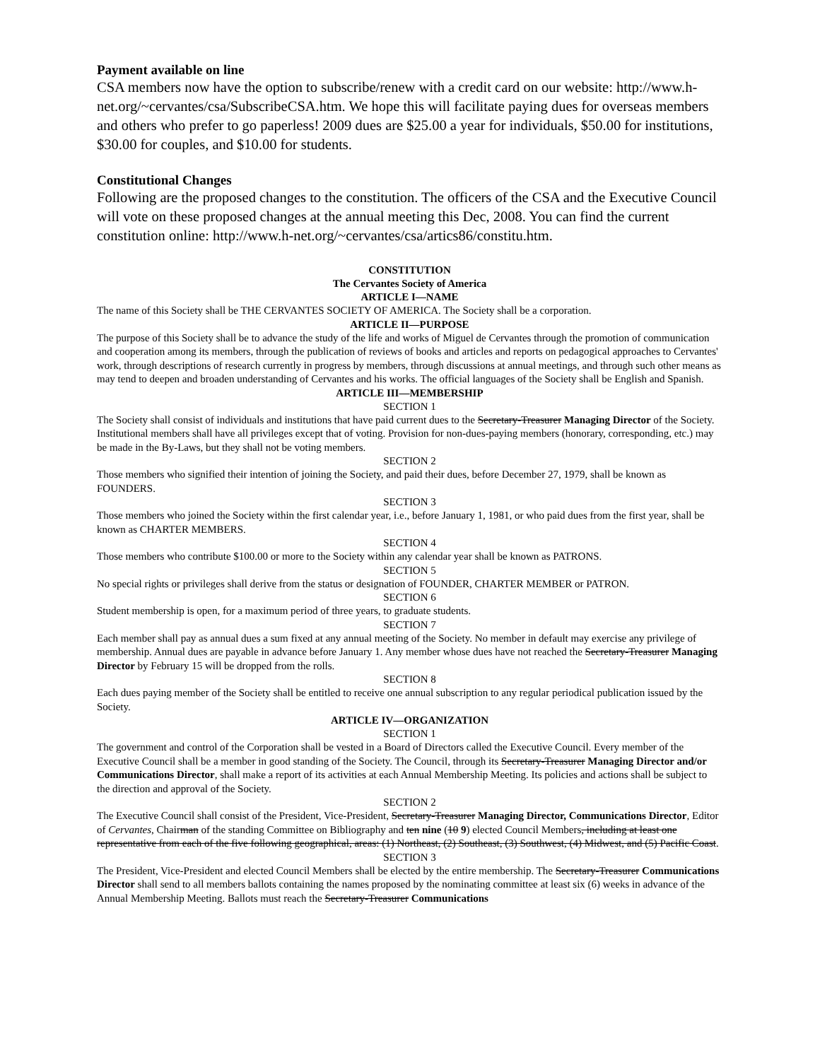Payment available on line
CSA members now have the option to subscribe/renew with a credit card on our website: http://www.h-net.org/~cervantes/csa/SubscribeCSA.htm. We hope this will facilitate paying dues for overseas members and others who prefer to go paperless! 2009 dues are $25.00 a year for individuals, $50.00 for institutions, $30.00 for couples, and $10.00 for students.
Constitutional Changes
Following are the proposed changes to the constitution. The officers of the CSA and the Executive Council will vote on these proposed changes at the annual meeting this Dec, 2008. You can find the current constitution online: http://www.h-net.org/~cervantes/csa/artics86/constitu.htm.
CONSTITUTION
The Cervantes Society of America
ARTICLE I—NAME
The name of this Society shall be THE CERVANTES SOCIETY OF AMERICA. The Society shall be a corporation.
ARTICLE II—PURPOSE
The purpose of this Society shall be to advance the study of the life and works of Miguel de Cervantes through the promotion of communication and cooperation among its members, through the publication of reviews of books and articles and reports on pedagogical approaches to Cervantes' work, through descriptions of research currently in progress by members, through discussions at annual meetings, and through such other means as may tend to deepen and broaden understanding of Cervantes and his works. The official languages of the Society shall be English and Spanish.
ARTICLE III—MEMBERSHIP
SECTION 1
The Society shall consist of individuals and institutions that have paid current dues to the Secretary-Treasurer Managing Director of the Society. Institutional members shall have all privileges except that of voting. Provision for non-dues-paying members (honorary, corresponding, etc.) may be made in the By-Laws, but they shall not be voting members.
SECTION 2
Those members who signified their intention of joining the Society, and paid their dues, before December 27, 1979, shall be known as FOUNDERS.
SECTION 3
Those members who joined the Society within the first calendar year, i.e., before January 1, 1981, or who paid dues from the first year, shall be known as CHARTER MEMBERS.
SECTION 4
Those members who contribute $100.00 or more to the Society within any calendar year shall be known as PATRONS.
SECTION 5
No special rights or privileges shall derive from the status or designation of FOUNDER, CHARTER MEMBER or PATRON.
SECTION 6
Student membership is open, for a maximum period of three years, to graduate students.
SECTION 7
Each member shall pay as annual dues a sum fixed at any annual meeting of the Society. No member in default may exercise any privilege of membership. Annual dues are payable in advance before January 1. Any member whose dues have not reached the Secretary-Treasurer Managing Director by February 15 will be dropped from the rolls.
SECTION 8
Each dues paying member of the Society shall be entitled to receive one annual subscription to any regular periodical publication issued by the Society.
ARTICLE IV—ORGANIZATION
SECTION 1
The government and control of the Corporation shall be vested in a Board of Directors called the Executive Council. Every member of the Executive Council shall be a member in good standing of the Society. The Council, through its Secretary-Treasurer Managing Director and/or Communications Director, shall make a report of its activities at each Annual Membership Meeting. Its policies and actions shall be subject to the direction and approval of the Society.
SECTION 2
The Executive Council shall consist of the President, Vice-President, Secretary-Treasurer Managing Director, Communications Director, Editor of Cervantes, Chairman of the standing Committee on Bibliography and ten nine (10 9) elected Council Members, including at least one representative from each of the five following geographical, areas: (1) Northeast, (2) Southeast, (3) Southwest, (4) Midwest, and (5) Pacific Coast.
SECTION 3
The President, Vice-President and elected Council Members shall be elected by the entire membership. The Secretary-Treasurer Communications Director shall send to all members ballots containing the names proposed by the nominating committee at least six (6) weeks in advance of the Annual Membership Meeting. Ballots must reach the Secretary-Treasurer Communications